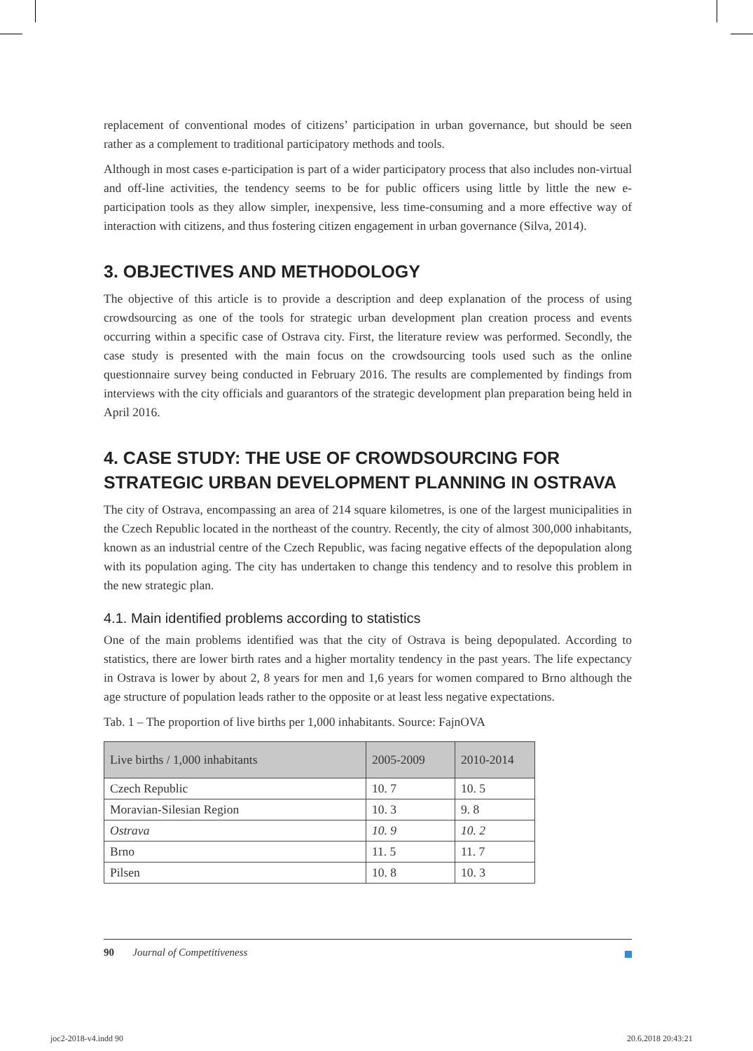replacement of conventional modes of citizens’ participation in urban governance, but should be seen rather as a complement to traditional participatory methods and tools.
Although in most cases e-participation is part of a wider participatory process that also includes non-virtual and off-line activities, the tendency seems to be for public officers using little by little the new e-participation tools as they allow simpler, inexpensive, less time-consuming and a more effective way of interaction with citizens, and thus fostering citizen engagement in urban governance (Silva, 2014).
3. OBJECTIVES AND METHODOLOGY
The objective of this article is to provide a description and deep explanation of the process of using crowdsourcing as one of the tools for strategic urban development plan creation process and events occurring within a specific case of Ostrava city. First, the literature review was performed. Secondly, the case study is presented with the main focus on the crowdsourcing tools used such as the online questionnaire survey being conducted in February 2016. The results are complemented by findings from interviews with the city officials and guarantors of the strategic development plan preparation being held in April 2016.
4. CASE STUDY: THE USE OF CROWDSOURCING FOR STRATEGIC URBAN DEVELOPMENT PLANNING IN OSTRAVA
The city of Ostrava, encompassing an area of 214 square kilometres, is one of the largest municipalities in the Czech Republic located in the northeast of the country. Recently, the city of almost 300,000 inhabitants, known as an industrial centre of the Czech Republic, was facing negative effects of the depopulation along with its population aging. The city has undertaken to change this tendency and to resolve this problem in the new strategic plan.
4.1. Main identified problems according to statistics
One of the main problems identified was that the city of Ostrava is being depopulated. According to statistics, there are lower birth rates and a higher mortality tendency in the past years. The life expectancy in Ostrava is lower by about 2, 8 years for men and 1,6 years for women compared to Brno although the age structure of population leads rather to the opposite or at least less negative expectations.
Tab. 1 – The proportion of live births per 1,000 inhabitants. Source: FajnOVA
| Live births / 1,000 inhabitants | 2005-2009 | 2010-2014 |
| --- | --- | --- |
| Czech Republic | 10. 7 | 10. 5 |
| Moravian-Silesian Region | 10. 3 | 9. 8 |
| Ostrava | 10. 9 | 10. 2 |
| Brno | 11. 5 | 11. 7 |
| Pilsen | 10. 8 | 10. 3 |
90 Journal of Competitiveness
joc2-2018-v4.indd 90 20.6.2018 20:43:21